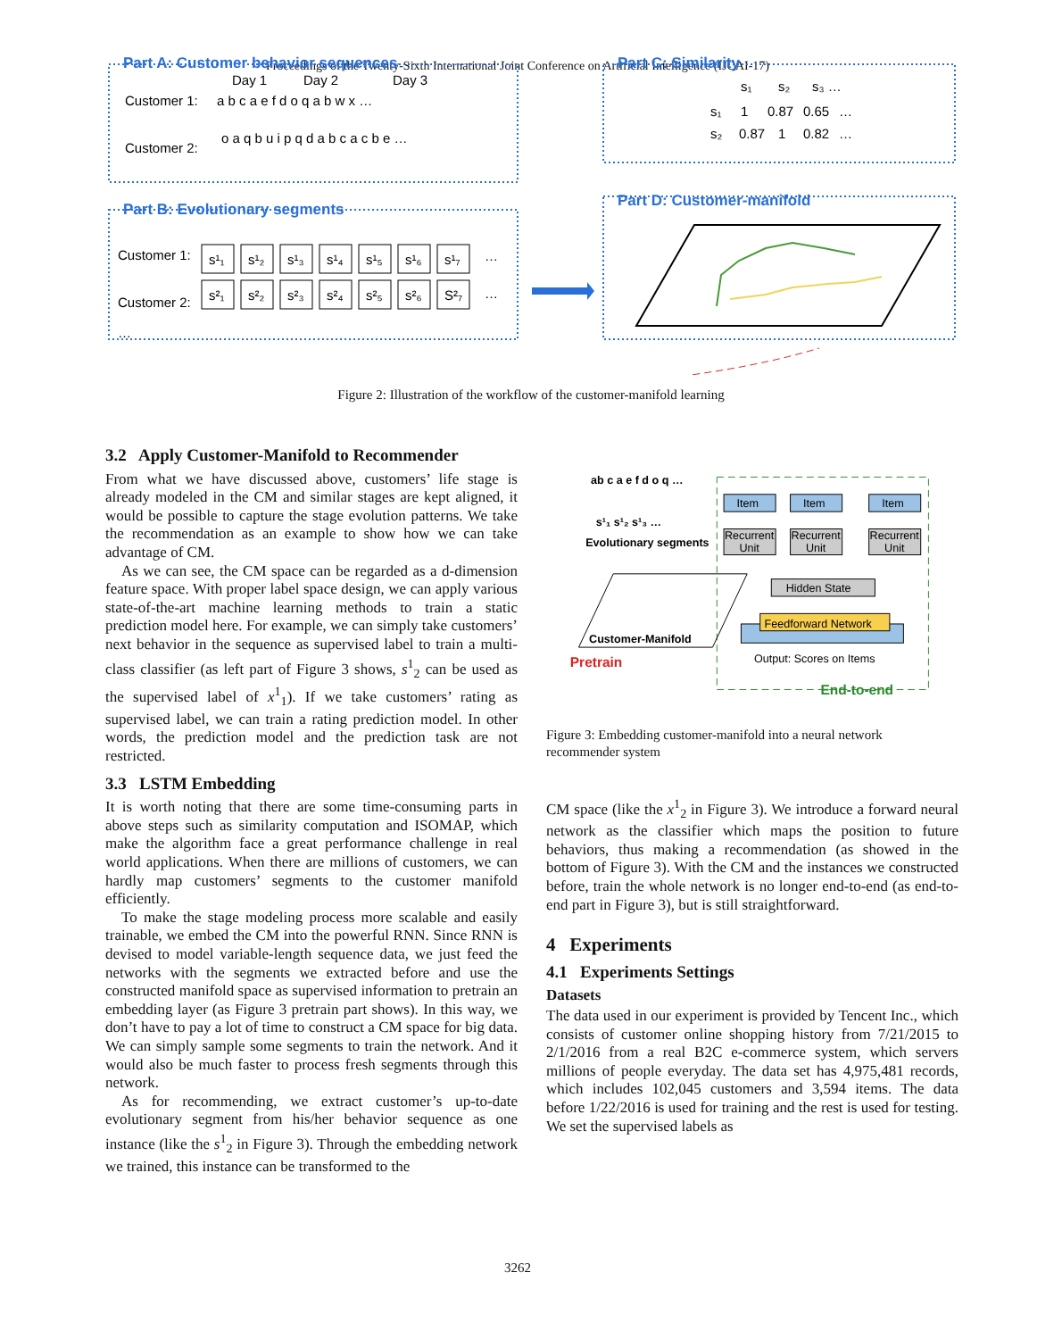Proceedings of the Twenty-Sixth International Joint Conference on Artificial Intelligence (IJCAI-17)
Part A: Customer behavior sequences
Day 1
Day 2
Day 3
Customer 1:
a b c a e f d o q a b w x …
Customer 2:
o a q b u i p q d a b c a c b e …
Part B: Evolutionary segments
Customer 1:
Customer 2:
…
s¹₁
s¹₂
s¹₃
s¹₄
s¹₅
s¹₆
s¹₇
…
s²₁
s²₂
s²₃
s²₄
s²₅
s²₆
S²₇
…
Part C: Similarity
s₁
s₂
s₃ …
s₁
1
0.87
0.65
…
s₂
0.87
1
0.82
…
Part D: Customer-manifold
Figure 2: Illustration of the workflow of the customer-manifold learning
3.2 Apply Customer-Manifold to Recommender
From what we have discussed above, customers’ life stage is already modeled in the CM and similar stages are kept aligned, it would be possible to capture the stage evolution patterns. We take the recommendation as an example to show how we can take advantage of CM.
As we can see, the CM space can be regarded as a d-dimension feature space. With proper label space design, we can apply various state-of-the-art machine learning methods to train a static prediction model here. For example, we can simply take customers’ next behavior in the sequence as supervised label to train a multi-class classifier (as left part of Figure 3 shows, s<sup>1</sup><sub>2</sub> can be used as the supervised label of x<sup>1</sup><sub>1</sub>). If we take customers’ rating as supervised label, we can train a rating prediction model. In other words, the prediction model and the prediction task are not restricted.
3.3 LSTM Embedding
It is worth noting that there are some time-consuming parts in above steps such as similarity computation and ISOMAP, which make the algorithm face a great performance challenge in real world applications. When there are millions of customers, we can hardly map customers’ segments to the customer manifold efficiently.
To make the stage modeling process more scalable and easily trainable, we embed the CM into the powerful RNN. Since RNN is devised to model variable-length sequence data, we just feed the networks with the segments we extracted before and use the constructed manifold space as supervised information to pretrain an embedding layer (as Figure 3 pretrain part shows). In this way, we don’t have to pay a lot of time to construct a CM space for big data. We can simply sample some segments to train the network. And it would also be much faster to process fresh segments through this network.
As for recommending, we extract customer’s up-to-date evolutionary segment from his/her behavior sequence as one instance (like the s<sup>1</sup><sub>2</sub> in Figure 3). Through the embedding network we trained, this instance can be transformed to the
ab c a e f d o q …
s¹₁ s¹₂ s¹₃ …
Evolutionary segments
Item
Item
Item
Recurrent
Unit
Recurrent
Unit
Recurrent
Unit
Hidden State
Feedforward Network
Output: Scores on Items
Customer-Manifold
Pretrain
End-to-end
Figure 3: Embedding customer-manifold into a neural network recommender system
CM space (like the x<sup>1</sup><sub>2</sub> in Figure 3). We introduce a forward neural network as the classifier which maps the position to future behaviors, thus making a recommendation (as showed in the bottom of Figure 3). With the CM and the instances we constructed before, train the whole network is no longer end-to-end (as end-to-end part in Figure 3), but is still straightforward.
4 Experiments
4.1 Experiments Settings
Datasets
The data used in our experiment is provided by Tencent Inc., which consists of customer online shopping history from 7/21/2015 to 2/1/2016 from a real B2C e-commerce system, which servers millions of people everyday. The data set has 4,975,481 records, which includes 102,045 customers and 3,594 items. The data before 1/22/2016 is used for training and the rest is used for testing. We set the supervised labels as
3262